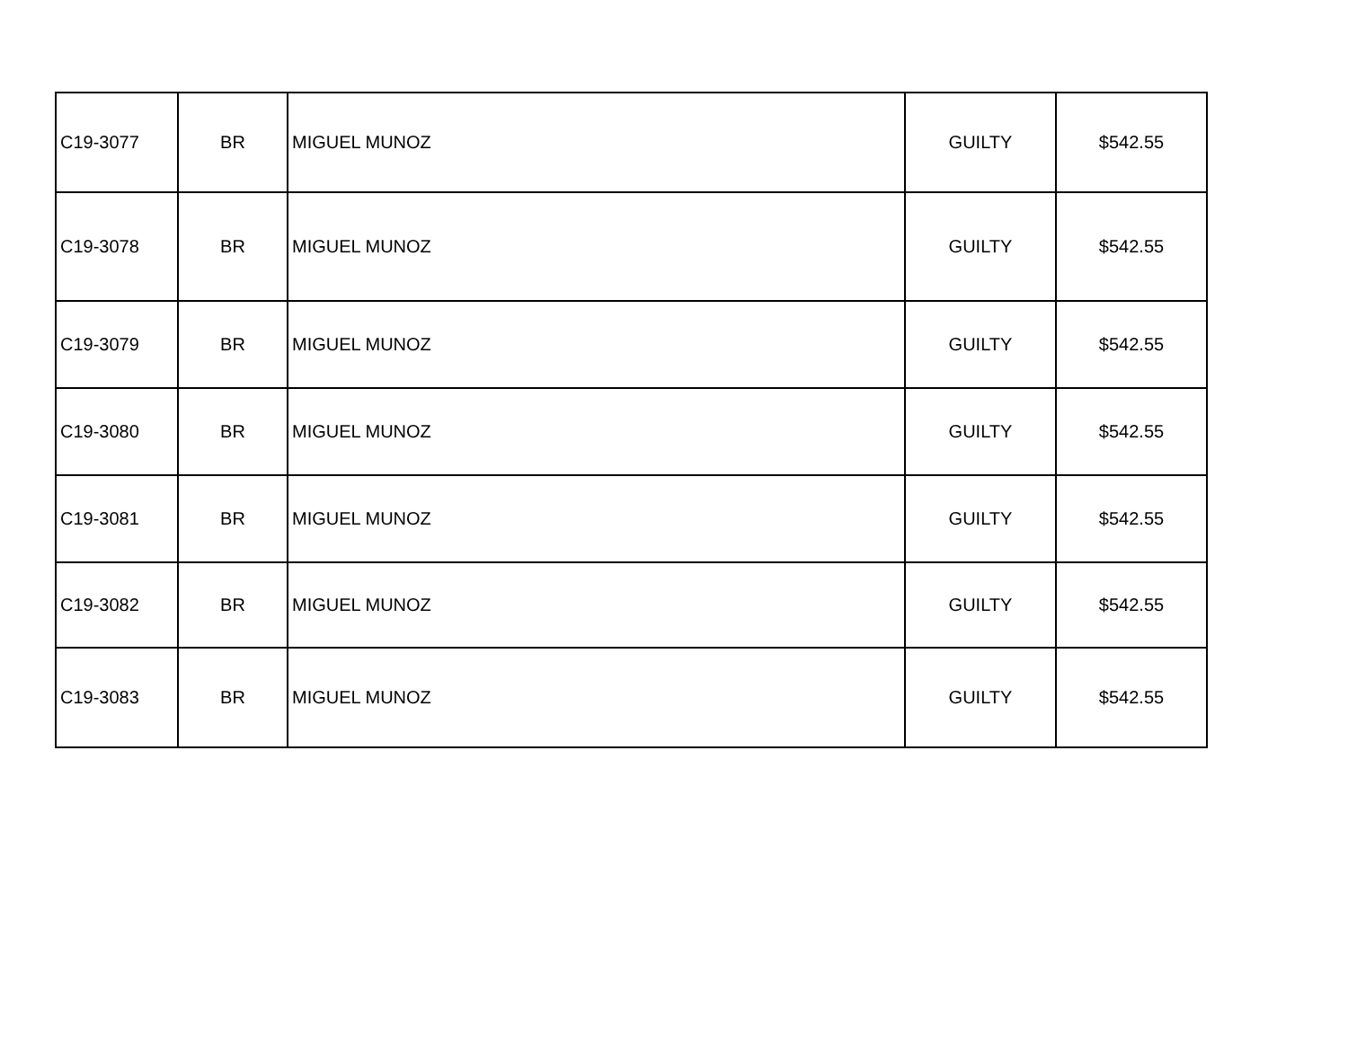| C19-3077 | BR | MIGUEL MUNOZ | GUILTY | $542.55 |
| C19-3078 | BR | MIGUEL MUNOZ | GUILTY | $542.55 |
| C19-3079 | BR | MIGUEL MUNOZ | GUILTY | $542.55 |
| C19-3080 | BR | MIGUEL MUNOZ | GUILTY | $542.55 |
| C19-3081 | BR | MIGUEL MUNOZ | GUILTY | $542.55 |
| C19-3082 | BR | MIGUEL MUNOZ | GUILTY | $542.55 |
| C19-3083 | BR | MIGUEL MUNOZ | GUILTY | $542.55 |